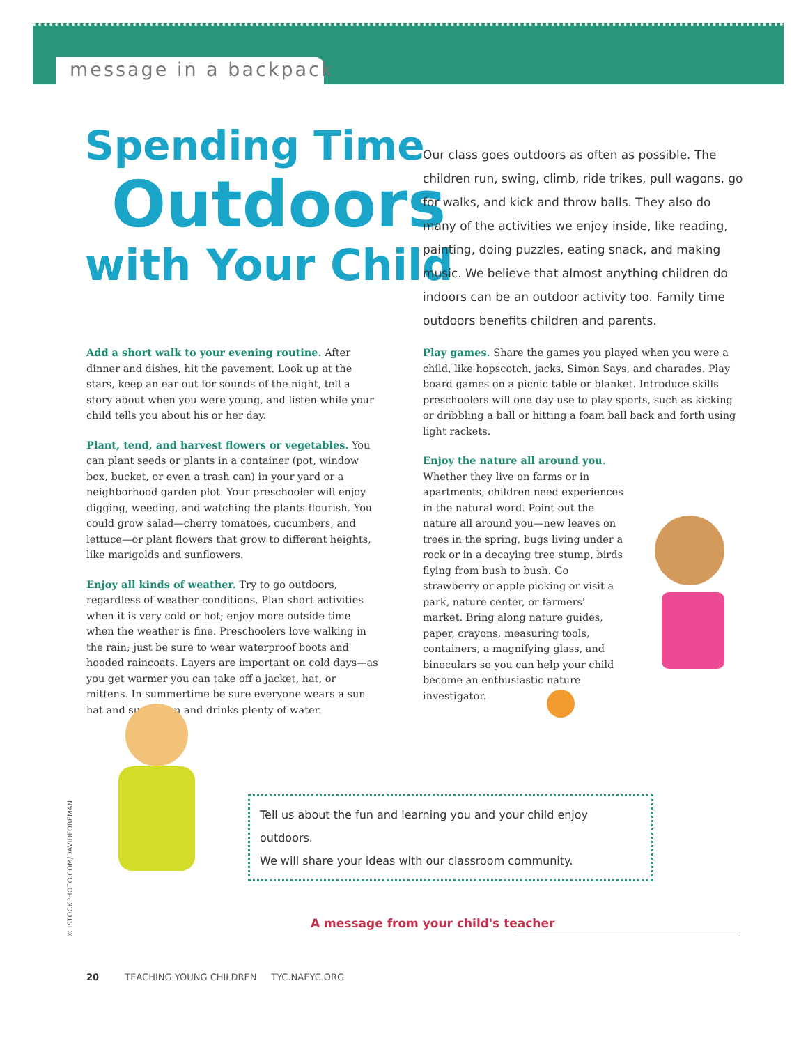message in a backpack
Spending Time
Outdoors
with Your Child
Our class goes outdoors as often as possible. The children run, swing, climb, ride trikes, pull wagons, go for walks, and kick and throw balls. They also do many of the activities we enjoy inside, like reading, painting, doing puzzles, eating snack, and making music. We believe that almost anything children do indoors can be an outdoor activity too. Family time outdoors benefits children and parents.
Add a short walk to your evening routine. After dinner and dishes, hit the pavement. Look up at the stars, keep an ear out for sounds of the night, tell a story about when you were young, and listen while your child tells you about his or her day.
Plant, tend, and harvest flowers or vegetables. You can plant seeds or plants in a container (pot, window box, bucket, or even a trash can) in your yard or a neighborhood garden plot. Your preschooler will enjoy digging, weeding, and watching the plants flourish. You could grow salad—cherry tomatoes, cucumbers, and lettuce—or plant flowers that grow to different heights, like marigolds and sunflowers.
Enjoy all kinds of weather. Try to go outdoors, regardless of weather conditions. Plan short activities when it is very cold or hot; enjoy more outside time when the weather is fine. Preschoolers love walking in the rain; just be sure to wear waterproof boots and hooded raincoats. Layers are important on cold days—as you get warmer you can take off a jacket, hat, or mittens. In summertime be sure everyone wears a sun hat and sunscreen and drinks plenty of water.
Play games. Share the games you played when you were a child, like hopscotch, jacks, Simon Says, and charades. Play board games on a picnic table or blanket. Introduce skills preschoolers will one day use to play sports, such as kicking or dribbling a ball or hitting a foam ball back and forth using light rackets.
Enjoy the nature all around you. Whether they live on farms or in apartments, children need experiences in the natural word. Point out the nature all around you—new leaves on trees in the spring, bugs living under a rock or in a decaying tree stump, birds flying from bush to bush. Go strawberry or apple picking or visit a park, nature center, or farmers' market. Bring along nature guides, paper, crayons, measuring tools, containers, a magnifying glass, and binoculars so you can help your child become an enthusiastic nature investigator.
Tell us about the fun and learning you and your child enjoy outdoors.
We will share your ideas with our classroom community.
A message from your child's teacher
© ISTOCKPHOTO.COM/DAVIDFOREMAN
20 TEACHING YOUNG CHILDREN TYC.NAEYC.ORG